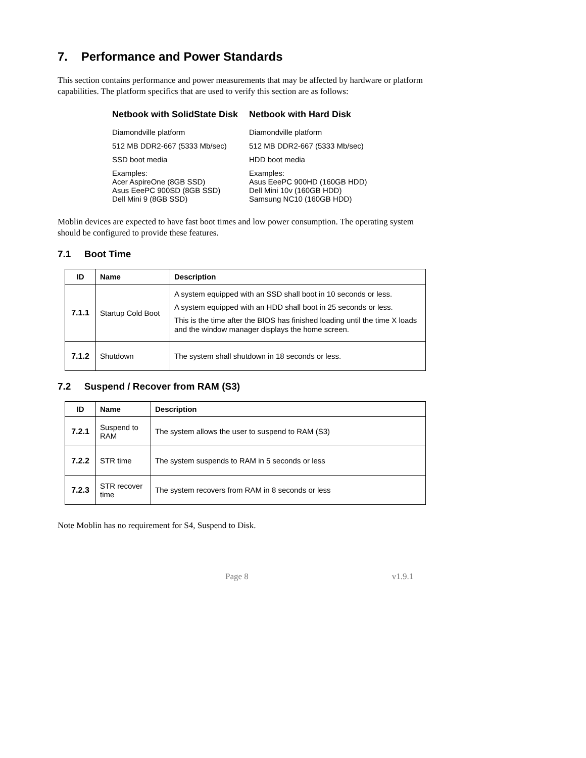7. Performance and Power Standards
This section contains performance and power measurements that may be affected by hardware or platform capabilities. The platform specifics that are used to verify this section are as follows:
| Netbook with SolidState Disk | Netbook with Hard Disk |
| --- | --- |
| Diamondville platform | Diamondville platform |
| 512 MB DDR2-667 (5333 Mb/sec) | 512 MB DDR2-667 (5333 Mb/sec) |
| SSD boot media | HDD boot media |
| Examples: Acer AspireOne (8GB SSD) Asus EeePC 900SD (8GB SSD) Dell Mini 9 (8GB SSD) | Examples: Asus EeePC 900HD (160GB HDD) Dell Mini 10v (160GB HDD) Samsung NC10 (160GB HDD) |
Moblin devices are expected to have fast boot times and low power consumption. The operating system should be configured to provide these features.
7.1 Boot Time
| ID | Name | Description |
| --- | --- | --- |
| 7.1.1 | Startup Cold Boot | A system equipped with an SSD shall boot in 10 seconds or less. A system equipped with an HDD shall boot in 25 seconds or less. This is the time after the BIOS has finished loading until the time X loads and the window manager displays the home screen. |
| 7.1.2 | Shutdown | The system shall shutdown in 18 seconds or less. |
7.2 Suspend / Recover from RAM (S3)
| ID | Name | Description |
| --- | --- | --- |
| 7.2.1 | Suspend to RAM | The system allows the user to suspend to RAM (S3) |
| 7.2.2 | STR time | The system suspends to RAM in 5 seconds or less |
| 7.2.3 | STR recover time | The system recovers from RAM in 8 seconds or less |
Note Moblin has no requirement for S4, Suspend to Disk.
Page 8 v1.9.1